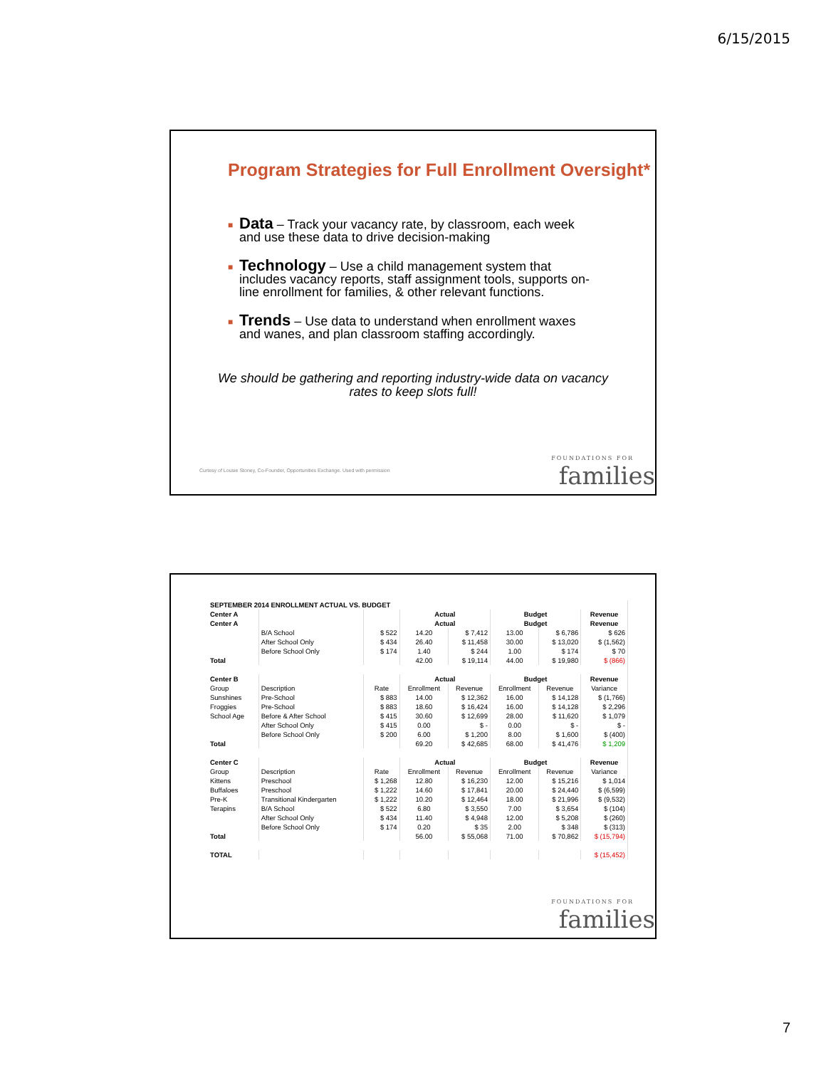6/15/2015
Program Strategies for Full Enrollment Oversight*
■ Data – Track your vacancy rate, by classroom, each week and use these data to drive decision-making
■ Technology – Use a child management system that includes vacancy reports, staff assignment tools, supports on-line enrollment for families, & other relevant functions.
■ Trends – Use data to understand when enrollment waxes and wanes, and plan classroom staffing accordingly.
We should be gathering and reporting industry-wide data on vacancy rates to keep slots full!
Curtesy of Lousie Stoney, Co-Founder, Opportunities Exchange. Used with permission
FOUNDATIONS FOR
families
| SEPTEMBER 2014 ENROLLMENT ACTUAL VS. BUDGET | | | | | | | |
| --- | --- | --- | --- | --- | --- | --- | --- |
| Center A | | | Actual | | Budget | | Revenue |
| Center A | | | Actual | | Budget | | Revenue |
| | B/A School | $ 522 | 14.20 | $ 7,412 | 13.00 | $ 6,786 | $ 626 |
| | After School Only | $ 434 | 26.40 | $ 11,458 | 30.00 | $ 13,020 | $ (1,562) |
| | Before School Only | $ 174 | 1.40 | $ 244 | 1.00 | $ 174 | $ 70 |
| Total | | | 42.00 | $ 19,114 | 44.00 | $ 19,980 | $ (866) |
| Center B | | | Actual | | Budget | | Revenue |
| Group | Description | Rate | Enrollment | Revenue | Enrollment | Revenue | Variance |
| Sunshines | Pre-School | $ 883 | 14.00 | $ 12,362 | 16.00 | $ 14,128 | $ (1,766) |
| Froggies | Pre-School | $ 883 | 18.60 | $ 16,424 | 16.00 | $ 14,128 | $ 2,296 |
| School Age | Before & After School | $ 415 | 30.60 | $ 12,699 | 28.00 | $ 11,620 | $ 1,079 |
| | After School Only | $ 415 | 0.00 | $ - | 0.00 | $ - | $ - |
| | Before School Only | $ 200 | 6.00 | $ 1,200 | 8.00 | $ 1,600 | $ (400) |
| Total | | | 69.20 | $ 42,685 | 68.00 | $ 41,476 | $ 1,209 |
| Center C | | | Actual | | Budget | | Revenue |
| Group | Description | Rate | Enrollment | Revenue | Enrollment | Revenue | Variance |
| Kittens | Preschool | $ 1,268 | 12.80 | $ 16,230 | 12.00 | $ 15,216 | $ 1,014 |
| Buffaloes | Preschool | $ 1,222 | 14.60 | $ 17,841 | 20.00 | $ 24,440 | $ (6,599) |
| Pre-K | Transitional Kindergarten | $ 1,222 | 10.20 | $ 12,464 | 18.00 | $ 21,996 | $ (9,532) |
| Terapins | B/A School | $ 522 | 6.80 | $ 3,550 | 7.00 | $ 3,654 | $ (104) |
| | After School Only | $ 434 | 11.40 | $ 4,948 | 12.00 | $ 5,208 | $ (260) |
| | Before School Only | $ 174 | 0.20 | $ 35 | 2.00 | $ 348 | $ (313) |
| Total | | | 56.00 | $ 55,068 | 71.00 | $ 70,862 | $ (15,794) |
| TOTAL | | | | | | | $ (15,452) |
FOUNDATIONS FOR
families
7